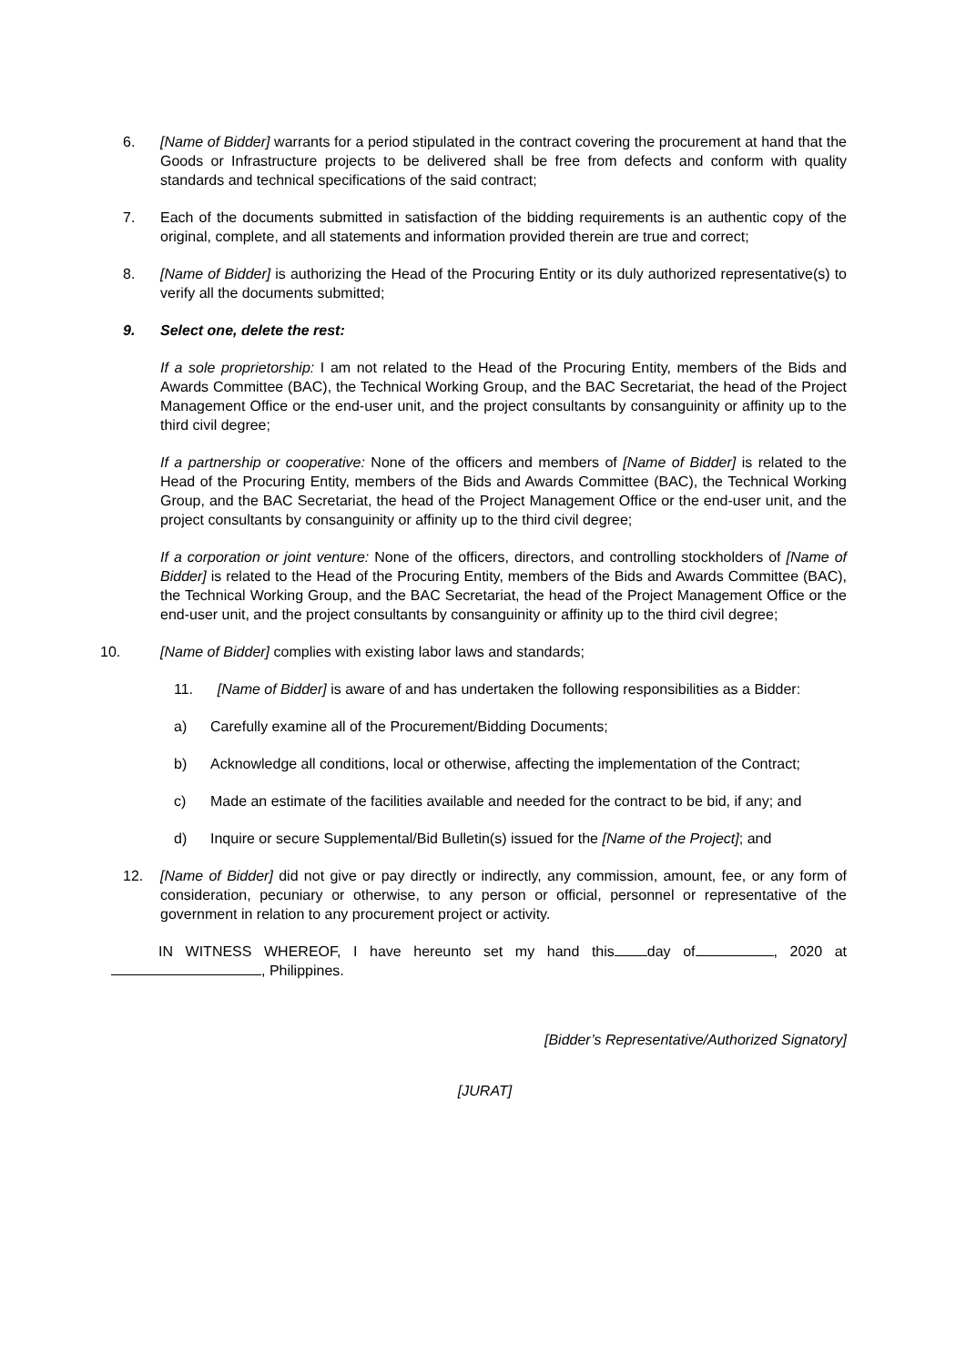6. [Name of Bidder] warrants for a period stipulated in the contract covering the procurement at hand that the Goods or Infrastructure projects to be delivered shall be free from defects and conform with quality standards and technical specifications of the said contract;
7. Each of the documents submitted in satisfaction of the bidding requirements is an authentic copy of the original, complete, and all statements and information provided therein are true and correct;
8. [Name of Bidder] is authorizing the Head of the Procuring Entity or its duly authorized representative(s) to verify all the documents submitted;
9. Select one, delete the rest:
If a sole proprietorship: I am not related to the Head of the Procuring Entity, members of the Bids and Awards Committee (BAC), the Technical Working Group, and the BAC Secretariat, the head of the Project Management Office or the end-user unit, and the project consultants by consanguinity or affinity up to the third civil degree;
If a partnership or cooperative: None of the officers and members of [Name of Bidder] is related to the Head of the Procuring Entity, members of the Bids and Awards Committee (BAC), the Technical Working Group, and the BAC Secretariat, the head of the Project Management Office or the end-user unit, and the project consultants by consanguinity or affinity up to the third civil degree;
If a corporation or joint venture: None of the officers, directors, and controlling stockholders of [Name of Bidder] is related to the Head of the Procuring Entity, members of the Bids and Awards Committee (BAC), the Technical Working Group, and the BAC Secretariat, the head of the Project Management Office or the end-user unit, and the project consultants by consanguinity or affinity up to the third civil degree;
10. [Name of Bidder] complies with existing labor laws and standards;
11. [Name of Bidder] is aware of and has undertaken the following responsibilities as a Bidder:
a) Carefully examine all of the Procurement/Bidding Documents;
b) Acknowledge all conditions, local or otherwise, affecting the implementation of the Contract;
c) Made an estimate of the facilities available and needed for the contract to be bid, if any; and
d) Inquire or secure Supplemental/Bid Bulletin(s) issued for the [Name of the Project]; and
12. [Name of Bidder] did not give or pay directly or indirectly, any commission, amount, fee, or any form of consideration, pecuniary or otherwise, to any person or official, personnel or representative of the government in relation to any procurement project or activity.
IN WITNESS WHEREOF, I have hereunto set my hand this day of , 2020 at , Philippines.
[Bidder’s Representative/Authorized Signatory]
[JURAT]